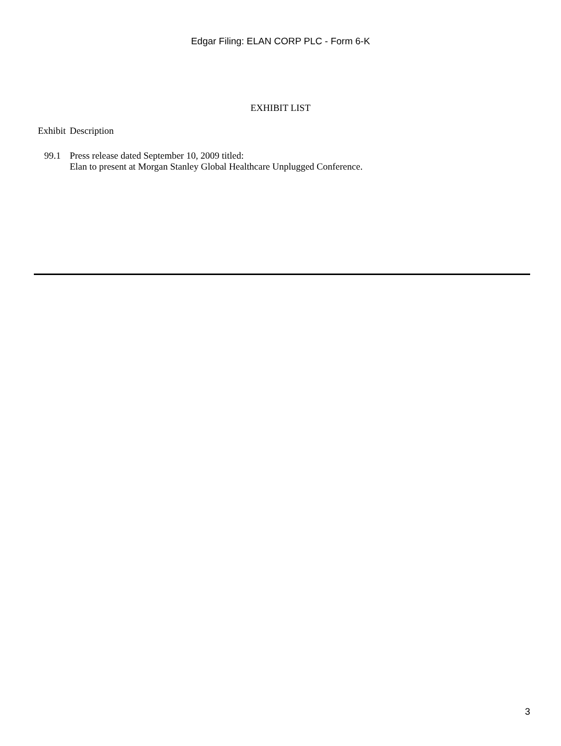Edgar Filing: ELAN CORP PLC - Form 6-K
EXHIBIT LIST
| Exhibit | Description |
| --- | --- |
| 99.1 | Press release dated September 10, 2009 titled: Elan to present at Morgan Stanley Global Healthcare Unplugged Conference. |
3